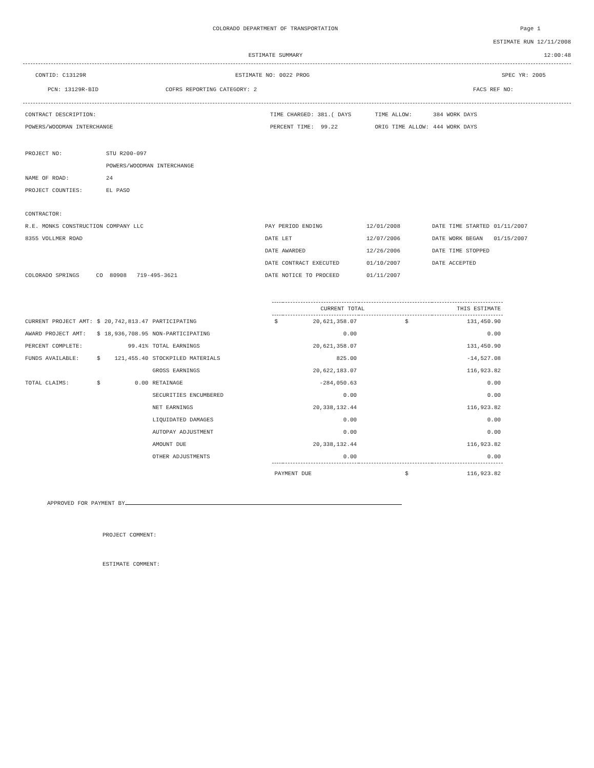COLORADO DEPARTMENT OF TRANSPORTATION Page 1
ESTIMATE RUN 12/11/2008
ESTIMATE SUMMARY 12:00:48
CONTID: C13129R ESTIMATE NO: 0022 PROG SPEC YR: 2005
PCN: 13129R-BID COFRS REPORTING CATEGORY: 2 FACS REF NO:
| CONTRACT DESCRIPTION: | TIME CHARGED: 381.( DAYS | | TIME ALLOW: | 384 WORK DAYS |
| POWERS/WOODMAN INTERCHANGE | PERCENT TIME: 99.22 | | ORIG TIME ALLOW: | 444 WORK DAYS |
| PROJECT NO: | STU R200-097 |
| | POWERS/WOODMAN INTERCHANGE |
| NAME OF ROAD: | 24 |
| PROJECT COUNTIES: | EL PASO |
| CONTRACTOR: | | | | |
| R.E. MONKS CONSTRUCTION COMPANY LLC | PAY PERIOD ENDING | 12/01/2008 | DATE TIME STARTED | 01/11/2007 |
| 8355 VOLLMER ROAD | DATE LET | 12/07/2006 | DATE WORK BEGAN | 01/15/2007 |
| | DATE AWARDED | 12/26/2006 | DATE TIME STOPPED | |
| | DATE CONTRACT EXECUTED | 01/10/2007 | DATE ACCEPTED | |
| COLORADO SPRINGS CO 80908 719-495-3621 | DATE NOTICE TO PROCEED | 01/11/2007 | | |
| | | | | CURRENT TOTAL THIS ESTIMATE | | | |
| CURRENT PROJECT AMT: | $ | 20,742,813.47 | PARTICIPATING | $ | 20,621,358.07 | $ | 131,450.90 |
| AWARD PROJECT AMT: | $ | 18,936,708.95 | NON-PARTICIPATING | | 0.00 | | 0.00 |
| PERCENT COMPLETE: | | 99.41% | TOTAL EARNINGS | | 20,621,358.07 | | 131,450.90 |
| FUNDS AVAILABLE: | $ | 121,455.40 | STOCKPILED MATERIALS | | 825.00 | | -14,527.08 |
| | | | GROSS EARNINGS | | 20,622,183.07 | | 116,923.82 |
| TOTAL CLAIMS: | $ | 0.00 | RETAINAGE | | -284,050.63 | | 0.00 |
| | | | SECURITIES ENCUMBERED | | 0.00 | | 0.00 |
| | | | NET EARNINGS | | 20,338,132.44 | | 116,923.82 |
| | | | LIQUIDATED DAMAGES | | 0.00 | | 0.00 |
| | | | AUTOPAY ADJUSTMENT | | 0.00 | | 0.00 |
| | | | AMOUNT DUE | | 20,338,132.44 | | 116,923.82 |
| | | | OTHER ADJUSTMENTS | | 0.00 | | 0.00 |
| | | | | PAYMENT DUE | | $ | 116,923.82 |
APPROVED FOR PAYMENT BY
PROJECT COMMENT:
ESTIMATE COMMENT: